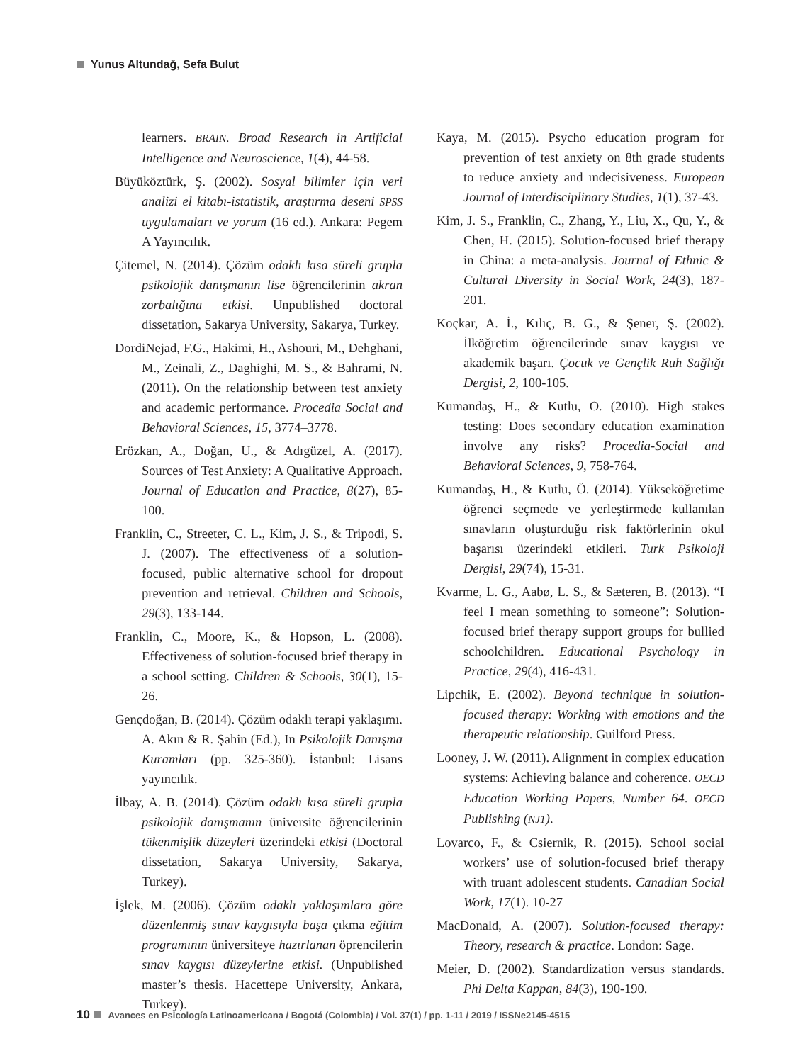Yunus Altundağ, Sefa Bulut
learners. BRAIN. Broad Research in Artificial Intelligence and Neuroscience, 1(4), 44-58.
Büyüköztürk, Ş. (2002). Sosyal bilimler için veri analizi el kitabı-istatistik, araştırma deseni SPSS uygulamaları ve yorum (16 ed.). Ankara: Pegem A Yayıncılık.
Çitemel, N. (2014). Çözüm odaklı kısa süreli grupla psikolojik danışmanın lise öğrencilerinin akran zorbalığına etkisi. Unpublished doctoral dissetation, Sakarya University, Sakarya, Turkey.
DordiNejad, F.G., Hakimi, H., Ashouri, M., Dehghani, M., Zeinali, Z., Daghighi, M. S., & Bahrami, N. (2011). On the relationship between test anxiety and academic performance. Procedia Social and Behavioral Sciences, 15, 3774–3778.
Erözkan, A., Doğan, U., & Adıgüzel, A. (2017). Sources of Test Anxiety: A Qualitative Approach. Journal of Education and Practice, 8(27), 85-100.
Franklin, C., Streeter, C. L., Kim, J. S., & Tripodi, S. J. (2007). The effectiveness of a solution-focused, public alternative school for dropout prevention and retrieval. Children and Schools, 29(3), 133-144.
Franklin, C., Moore, K., & Hopson, L. (2008). Effectiveness of solution-focused brief therapy in a school setting. Children & Schools, 30(1), 15-26.
Gençdoğan, B. (2014). Çözüm odaklı terapi yaklaşımı. A. Akın & R. Şahin (Ed.), In Psikolojik Danışma Kuramları (pp. 325-360). İstanbul: Lisans yayıncılık.
İlbay, A. B. (2014). Çözüm odaklı kısa süreli grupla psikolojik danışmanın üniversite öğrencilerinin tükenmişlik düzeyleri üzerindeki etkisi (Doctoral dissetation, Sakarya University, Sakarya, Turkey).
İşlek, M. (2006). Çözüm odaklı yaklaşımlara göre düzenlenmiş sınav kaygısıyla başa çıkma eğitim programının üniversiteye hazırlanan öprencilerin sınav kaygısı düzeylerine etkisi. (Unpublished master’s thesis. Hacettepe University, Ankara, Turkey).
Kaya, M. (2015). Psycho education program for prevention of test anxiety on 8th grade students to reduce anxiety and ındecisiveness. European Journal of Interdisciplinary Studies, 1(1), 37-43.
Kim, J. S., Franklin, C., Zhang, Y., Liu, X., Qu, Y., & Chen, H. (2015). Solution-focused brief therapy in China: a meta-analysis. Journal of Ethnic & Cultural Diversity in Social Work, 24(3), 187-201.
Koçkar, A. İ., Kılıç, B. G., & Şener, Ş. (2002). İlköğretim öğrencilerinde sınav kaygısı ve akademik başarı. Çocuk ve Gençlik Ruh Sağlığı Dergisi, 2, 100-105.
Kumandaş, H., & Kutlu, O. (2010). High stakes testing: Does secondary education examination involve any risks? Procedia-Social and Behavioral Sciences, 9, 758-764.
Kumandaş, H., & Kutlu, Ö. (2014). Yükseköğretime öğrenci seçmede ve yerleştirmede kullanılan sınavların oluşturduğu risk faktörlerinin okul başarısı üzerindeki etkileri. Turk Psikoloji Dergisi, 29(74), 15-31.
Kvarme, L. G., Aabø, L. S., & Sæteren, B. (2013). “I feel I mean something to someone”: Solution-focused brief therapy support groups for bullied schoolchildren. Educational Psychology in Practice, 29(4), 416-431.
Lipchik, E. (2002). Beyond technique in solution-focused therapy: Working with emotions and the therapeutic relationship. Guilford Press.
Looney, J. W. (2011). Alignment in complex education systems: Achieving balance and coherence. OECD Education Working Papers, Number 64. OECD Publishing (NJ1).
Lovarco, F., & Csiernik, R. (2015). School social workers’ use of solution-focused brief therapy with truant adolescent students. Canadian Social Work, 17(1). 10-27
MacDonald, A. (2007). Solution-focused therapy: Theory, research & practice. London: Sage.
Meier, D. (2002). Standardization versus standards. Phi Delta Kappan, 84(3), 190-190.
10 Avances en Psicología Latinoamericana / Bogotá (Colombia) / Vol. 37(1) / pp. 1-11 / 2019 / ISSNe2145-4515